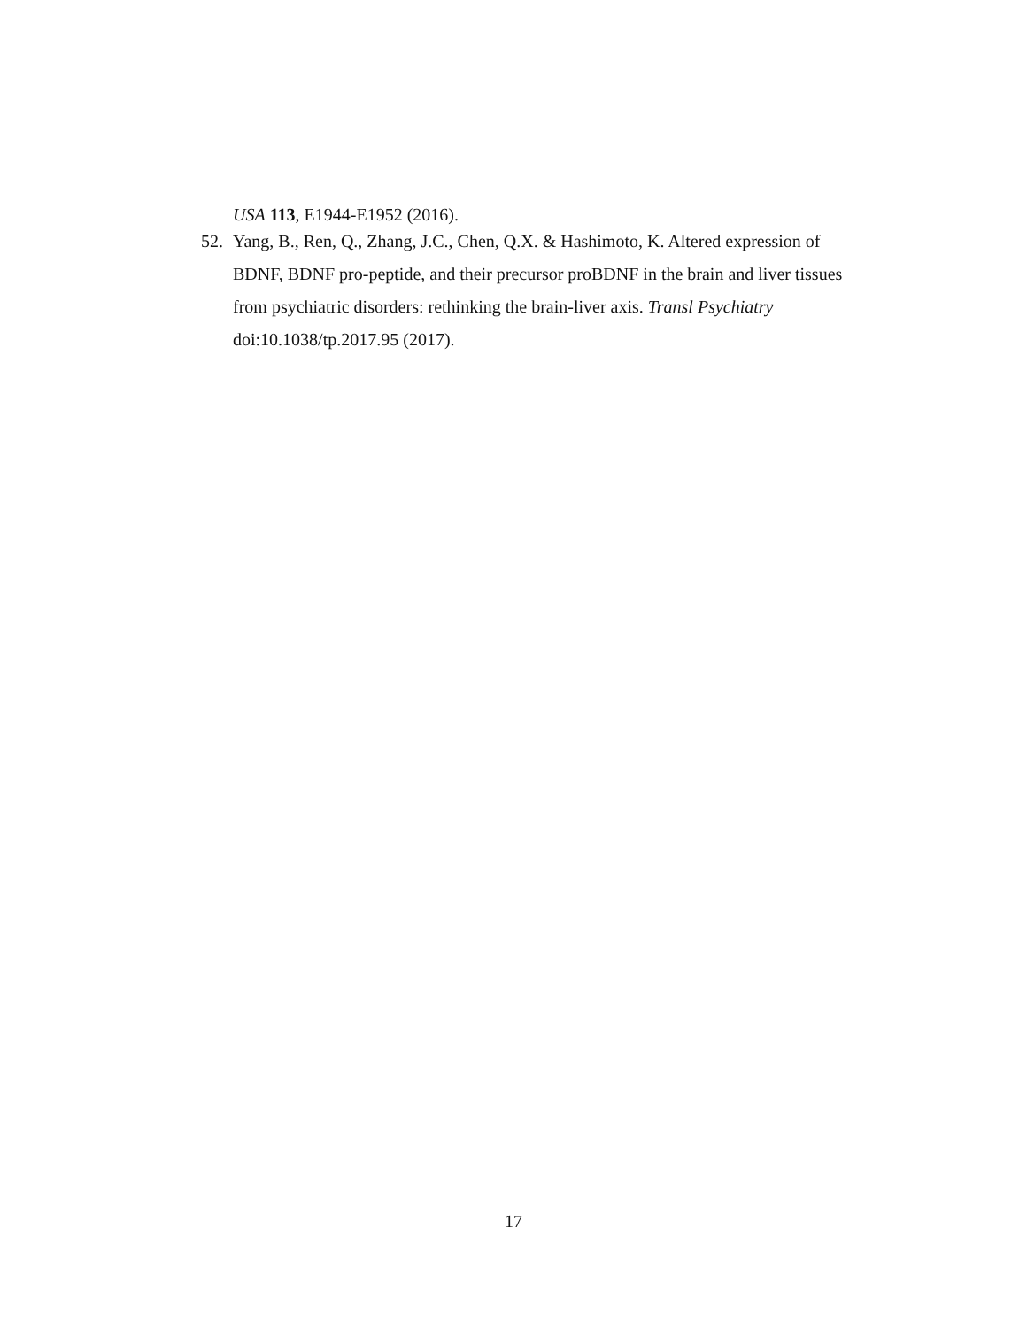USA 113, E1944-E1952 (2016).
52. Yang, B., Ren, Q., Zhang, J.C., Chen, Q.X. & Hashimoto, K. Altered expression of BDNF, BDNF pro-peptide, and their precursor proBDNF in the brain and liver tissues from psychiatric disorders: rethinking the brain-liver axis. Transl Psychiatry doi:10.1038/tp.2017.95 (2017).
17